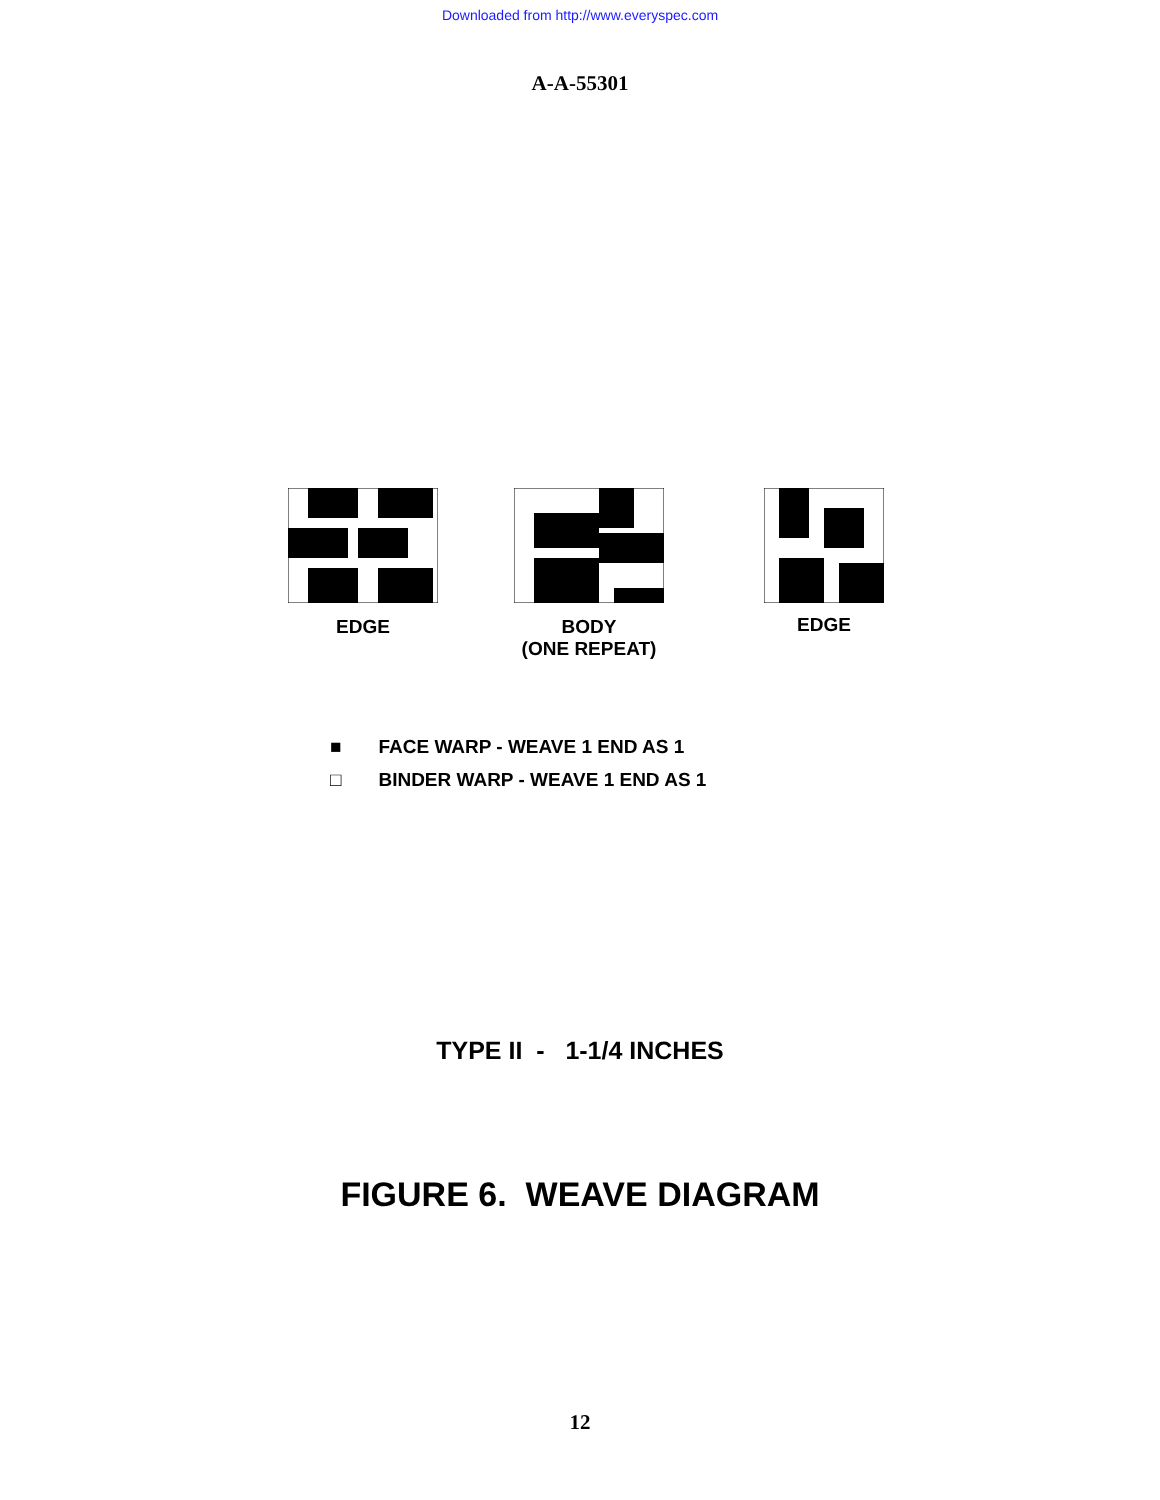Downloaded from http://www.everyspec.com
A-A-55301
EDGE BODY
(ONE REPEAT)
EDGE
■ FACE WARP - WEAVE 1 END AS 1
□ BINDER WARP - WEAVE 1 END AS 1
TYPE II - 1-1/4 INCHES
FIGURE 6. WEAVE DIAGRAM
12